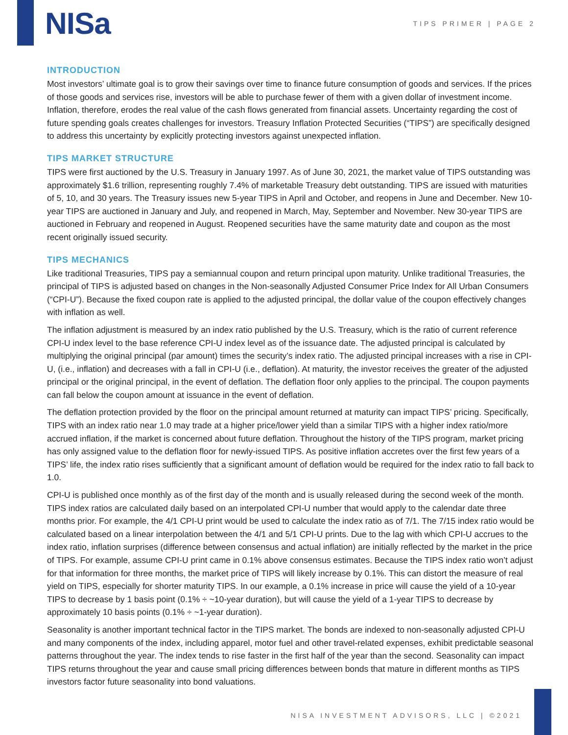NISa
TIPS PRIMER | PAGE 2
INTRODUCTION
Most investors’ ultimate goal is to grow their savings over time to finance future consumption of goods and services. If the prices of those goods and services rise, investors will be able to purchase fewer of them with a given dollar of investment income. Inflation, therefore, erodes the real value of the cash flows generated from financial assets. Uncertainty regarding the cost of future spending goals creates challenges for investors. Treasury Inflation Protected Securities (“TIPS”) are specifically designed to address this uncertainty by explicitly protecting investors against unexpected inflation.
TIPS MARKET STRUCTURE
TIPS were first auctioned by the U.S. Treasury in January 1997. As of June 30, 2021, the market value of TIPS outstanding was approximately $1.6 trillion, representing roughly 7.4% of marketable Treasury debt outstanding. TIPS are issued with maturities of 5, 10, and 30 years. The Treasury issues new 5-year TIPS in April and October, and reopens in June and December. New 10-year TIPS are auctioned in January and July, and reopened in March, May, September and November. New 30-year TIPS are auctioned in February and reopened in August. Reopened securities have the same maturity date and coupon as the most recent originally issued security.
TIPS MECHANICS
Like traditional Treasuries, TIPS pay a semiannual coupon and return principal upon maturity. Unlike traditional Treasuries, the principal of TIPS is adjusted based on changes in the Non-seasonally Adjusted Consumer Price Index for All Urban Consumers (“CPI-U”). Because the fixed coupon rate is applied to the adjusted principal, the dollar value of the coupon effectively changes with inflation as well.
The inflation adjustment is measured by an index ratio published by the U.S. Treasury, which is the ratio of current reference CPI-U index level to the base reference CPI-U index level as of the issuance date. The adjusted principal is calculated by multiplying the original principal (par amount) times the security’s index ratio. The adjusted principal increases with a rise in CPI-U, (i.e., inflation) and decreases with a fall in CPI-U (i.e., deflation). At maturity, the investor receives the greater of the adjusted principal or the original principal, in the event of deflation. The deflation floor only applies to the principal. The coupon payments can fall below the coupon amount at issuance in the event of deflation.
The deflation protection provided by the floor on the principal amount returned at maturity can impact TIPS’ pricing. Specifically, TIPS with an index ratio near 1.0 may trade at a higher price/lower yield than a similar TIPS with a higher index ratio/more accrued inflation, if the market is concerned about future deflation. Throughout the history of the TIPS program, market pricing has only assigned value to the deflation floor for newly-issued TIPS. As positive inflation accretes over the first few years of a TIPS’ life, the index ratio rises sufficiently that a significant amount of deflation would be required for the index ratio to fall back to 1.0.
CPI-U is published once monthly as of the first day of the month and is usually released during the second week of the month. TIPS index ratios are calculated daily based on an interpolated CPI-U number that would apply to the calendar date three months prior. For example, the 4/1 CPI-U print would be used to calculate the index ratio as of 7/1. The 7/15 index ratio would be calculated based on a linear interpolation between the 4/1 and 5/1 CPI-U prints. Due to the lag with which CPI-U accrues to the index ratio, inflation surprises (difference between consensus and actual inflation) are initially reflected by the market in the price of TIPS. For example, assume CPI-U print came in 0.1% above consensus estimates. Because the TIPS index ratio won’t adjust for that information for three months, the market price of TIPS will likely increase by 0.1%. This can distort the measure of real yield on TIPS, especially for shorter maturity TIPS. In our example, a 0.1% increase in price will cause the yield of a 10-year TIPS to decrease by 1 basis point (0.1% ÷ ~10-year duration), but will cause the yield of a 1-year TIPS to decrease by approximately 10 basis points (0.1% ÷ ~1-year duration).
Seasonality is another important technical factor in the TIPS market. The bonds are indexed to non-seasonally adjusted CPI-U and many components of the index, including apparel, motor fuel and other travel-related expenses, exhibit predictable seasonal patterns throughout the year. The index tends to rise faster in the first half of the year than the second. Seasonality can impact TIPS returns throughout the year and cause small pricing differences between bonds that mature in different months as TIPS investors factor future seasonality into bond valuations.
NISA INVESTMENT ADVISORS, LLC | ©2021